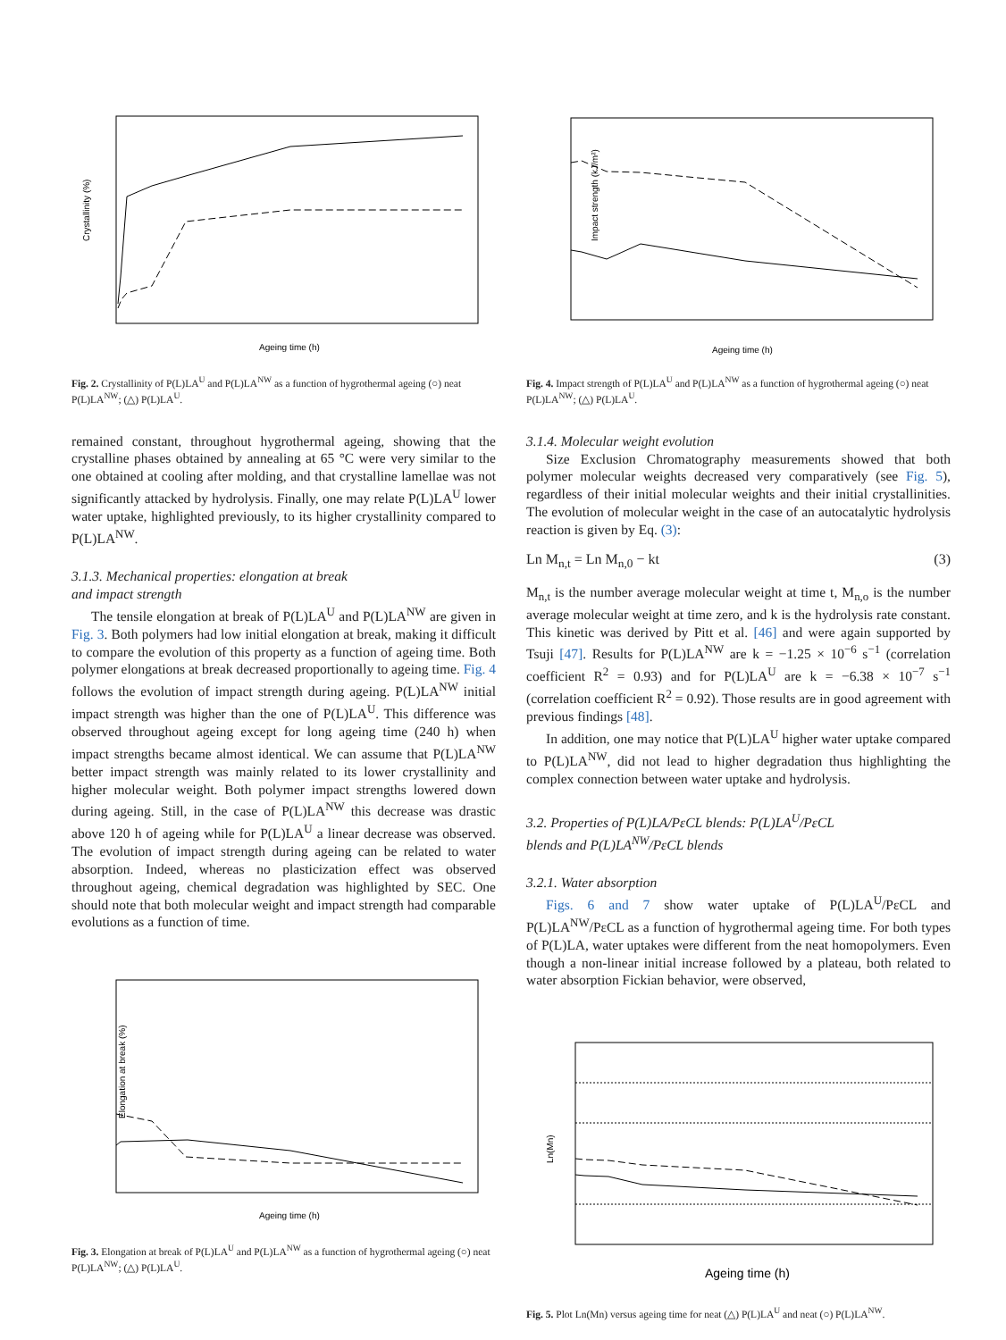Crystallinity (%)
Ageing time (h)
Fig. 2. Crystallinity of P(L)LA<sup>U</sup> and P(L)LA<sup>NW</sup> as a function of hygrothermal ageing (○) neat P(L)LA<sup>NW</sup>; (△) P(L)LA<sup>U</sup>.
remained constant, throughout hygrothermal ageing, showing that the crystalline phases obtained by annealing at 65 °C were very similar to the one obtained at cooling after molding, and that crystalline lamellae was not significantly attacked by hydrolysis. Finally, one may relate P(L)LA<sup>U</sup> lower water uptake, highlighted previously, to its higher crystallinity compared to P(L)LA<sup>NW</sup>.
3.1.3. Mechanical properties: elongation at break
and impact strength
The tensile elongation at break of P(L)LA<sup>U</sup> and P(L)LA<sup>NW</sup> are given in Fig. 3. Both polymers had low initial elongation at break, making it difficult to compare the evolution of this property as a function of ageing time. Both polymer elongations at break decreased proportionally to ageing time. Fig. 4 follows the evolution of impact strength during ageing. P(L)LA<sup>NW</sup> initial impact strength was higher than the one of P(L)LA<sup>U</sup>. This difference was observed throughout ageing except for long ageing time (240 h) when impact strengths became almost identical. We can assume that P(L)LA<sup>NW</sup> better impact strength was mainly related to its lower crystallinity and higher molecular weight. Both polymer impact strengths lowered down during ageing. Still, in the case of P(L)LA<sup>NW</sup> this decrease was drastic above 120 h of ageing while for P(L)LA<sup>U</sup> a linear decrease was observed. The evolution of impact strength during ageing can be related to water absorption. Indeed, whereas no plasticization effect was observed throughout ageing, chemical degradation was highlighted by SEC. One should note that both molecular weight and impact strength had comparable evolutions as a function of time.
Elongation at break (%)
Ageing time (h)
Fig. 3. Elongation at break of P(L)LA<sup>U</sup> and P(L)LA<sup>NW</sup> as a function of hygrothermal ageing (○) neat P(L)LA<sup>NW</sup>; (△) P(L)LA<sup>U</sup>.
Impact strength (kJ/m²)
Ageing time (h)
Fig. 4. Impact strength of P(L)LA<sup>U</sup> and P(L)LA<sup>NW</sup> as a function of hygrothermal ageing (○) neat P(L)LA<sup>NW</sup>; (△) P(L)LA<sup>U</sup>.
3.1.4. Molecular weight evolution
Size Exclusion Chromatography measurements showed that both polymer molecular weights decreased very comparatively (see Fig. 5), regardless of their initial molecular weights and their initial crystallinities. The evolution of molecular weight in the case of an autocatalytic hydrolysis reaction is given by Eq. (3):
Ln M<sub>n,t</sub> = Ln M<sub>n,0</sub> − kt (3)
M<sub>n,t</sub> is the number average molecular weight at time t, M<sub>n,o</sub> is the number average molecular weight at time zero, and k is the hydrolysis rate constant. This kinetic was derived by Pitt et al. [46] and were again supported by Tsuji [47]. Results for P(L)LA<sup>NW</sup> are k = −1.25 × 10<sup>−6</sup> s<sup>−1</sup> (correlation coefficient R<sup>2</sup> = 0.93) and for P(L)LA<sup>U</sup> are k = −6.38 × 10<sup>−7</sup> s<sup>−1</sup> (correlation coefficient R<sup>2</sup> = 0.92). Those results are in good agreement with previous findings [48].
In addition, one may notice that P(L)LA<sup>U</sup> higher water uptake compared to P(L)LA<sup>NW</sup>, did not lead to higher degradation thus highlighting the complex connection between water uptake and hydrolysis.
3.2. Properties of P(L)LA/PεCL blends: P(L)LA<sup>U</sup>/PεCL
blends and P(L)LA<sup>NW</sup>/PεCL blends
3.2.1. Water absorption
Figs. 6 and 7 show water uptake of P(L)LA<sup>U</sup>/PεCL and P(L)LA<sup>NW</sup>/PεCL as a function of hygrothermal ageing time. For both types of P(L)LA, water uptakes were different from the neat homopolymers. Even though a non-linear initial increase followed by a plateau, both related to water absorption Fickian behavior, were observed,
Ln(Mn)
Ageing time (h)
Fig. 5. Plot Ln(Mn) versus ageing time for neat (△) P(L)LA<sup>U</sup> and neat (○) P(L)LA<sup>NW</sup>.